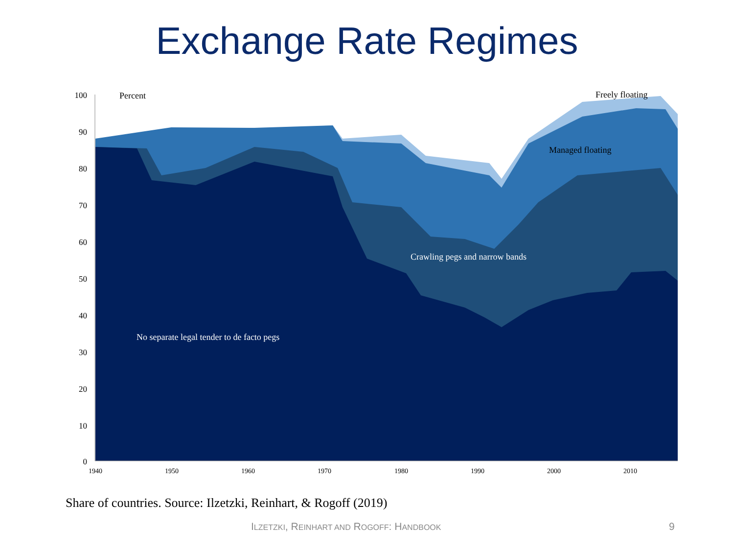Exchange Rate Regimes
100
90
80
70
60
50
40
30
20
10
0
1940
1950
1960
1970
1980
1990
2000
2010
Percent
Freely floating
Managed floating
Crawling pegs and narrow bands
No separate legal tender to de facto pegs
Share of countries. Source: Ilzetzki, Reinhart, & Rogoff (2019)
ILZETZKI, REINHART AND ROGOFF: HANDBOOK
9